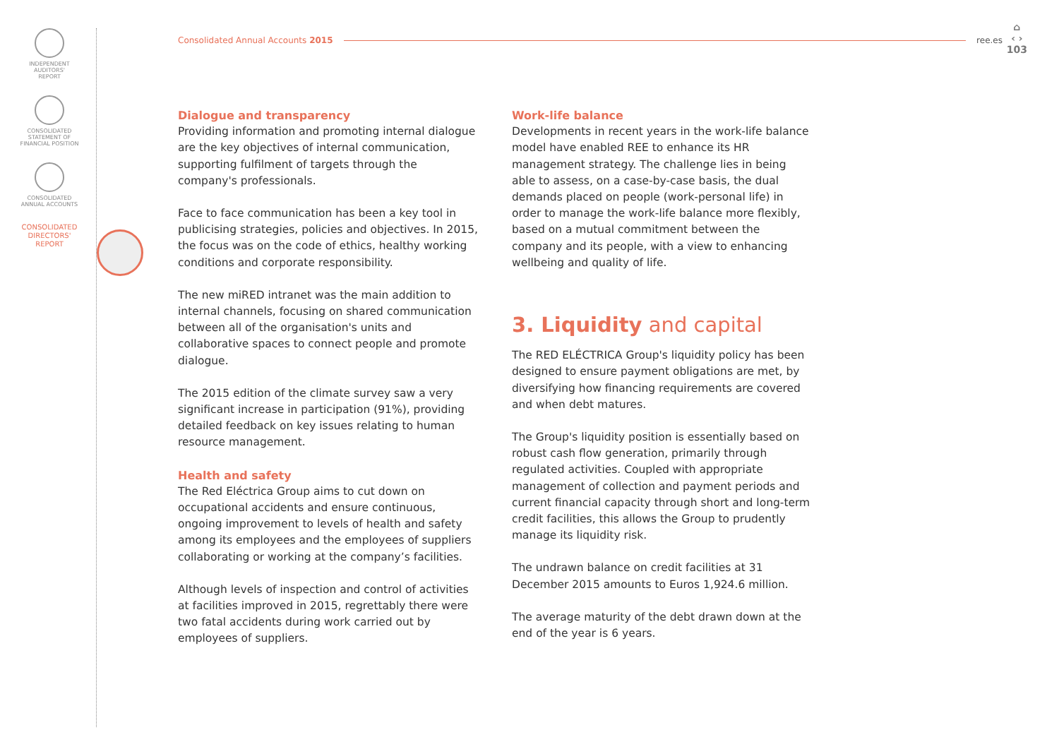INDEPENDENT
AUDITORS'
REPORT
CONSOLIDATED
STATEMENT OF
FINANCIAL POSITION
CONSOLIDATED
ANNUAL ACCOUNTS
CONSOLIDATED
DIRECTORS'
REPORT
Consolidated Annual Accounts 2015 ree.es
⌂
‹ ›
103
Dialogue and transparency
Providing information and promoting internal dialogue are the key objectives of internal communication, supporting fulfilment of targets through the company's professionals.
Face to face communication has been a key tool in publicising strategies, policies and objectives. In 2015, the focus was on the code of ethics, healthy working conditions and corporate responsibility.
The new miRED intranet was the main addition to internal channels, focusing on shared communication between all of the organisation's units and collaborative spaces to connect people and promote dialogue.
The 2015 edition of the climate survey saw a very significant increase in participation (91%), providing detailed feedback on key issues relating to human resource management.
Health and safety
The Red Eléctrica Group aims to cut down on occupational accidents and ensure continuous, ongoing improvement to levels of health and safety among its employees and the employees of suppliers collaborating or working at the company’s facilities.
Although levels of inspection and control of activities at facilities improved in 2015, regrettably there were two fatal accidents during work carried out by employees of suppliers.
Work-life balance
Developments in recent years in the work-life balance model have enabled REE to enhance its HR management strategy. The challenge lies in being able to assess, on a case-by-case basis, the dual demands placed on people (work-personal life) in order to manage the work-life balance more flexibly, based on a mutual commitment between the company and its people, with a view to enhancing wellbeing and quality of life.
3. Liquidity and capital
The RED ELÉCTRICA Group's liquidity policy has been designed to ensure payment obligations are met, by diversifying how financing requirements are covered and when debt matures.
The Group's liquidity position is essentially based on robust cash flow generation, primarily through regulated activities. Coupled with appropriate management of collection and payment periods and current financial capacity through short and long-term credit facilities, this allows the Group to prudently manage its liquidity risk.
The undrawn balance on credit facilities at 31 December 2015 amounts to Euros 1,924.6 million.
The average maturity of the debt drawn down at the end of the year is 6 years.